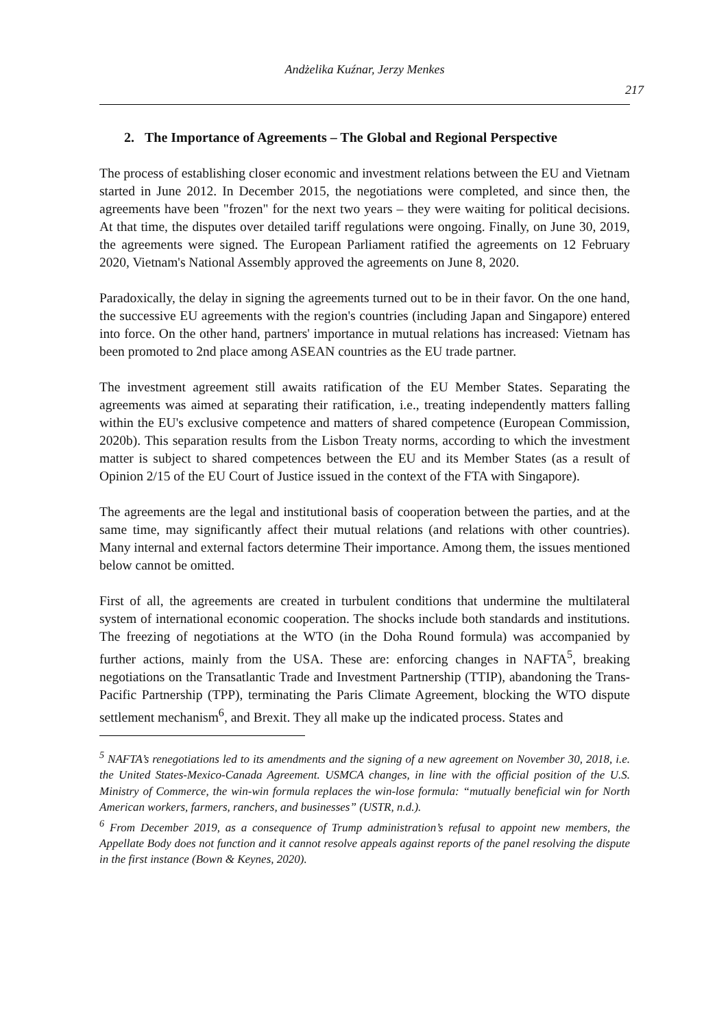Andżelika Kuźnar, Jerzy Menkes
217
2. The Importance of Agreements – The Global and Regional Perspective
The process of establishing closer economic and investment relations between the EU and Vietnam started in June 2012. In December 2015, the negotiations were completed, and since then, the agreements have been "frozen" for the next two years – they were waiting for political decisions. At that time, the disputes over detailed tariff regulations were ongoing. Finally, on June 30, 2019, the agreements were signed. The European Parliament ratified the agreements on 12 February 2020, Vietnam's National Assembly approved the agreements on June 8, 2020.
Paradoxically, the delay in signing the agreements turned out to be in their favor. On the one hand, the successive EU agreements with the region's countries (including Japan and Singapore) entered into force. On the other hand, partners' importance in mutual relations has increased: Vietnam has been promoted to 2nd place among ASEAN countries as the EU trade partner.
The investment agreement still awaits ratification of the EU Member States. Separating the agreements was aimed at separating their ratification, i.e., treating independently matters falling within the EU's exclusive competence and matters of shared competence (European Commission, 2020b). This separation results from the Lisbon Treaty norms, according to which the investment matter is subject to shared competences between the EU and its Member States (as a result of Opinion 2/15 of the EU Court of Justice issued in the context of the FTA with Singapore).
The agreements are the legal and institutional basis of cooperation between the parties, and at the same time, may significantly affect their mutual relations (and relations with other countries). Many internal and external factors determine Their importance. Among them, the issues mentioned below cannot be omitted.
First of all, the agreements are created in turbulent conditions that undermine the multilateral system of international economic cooperation. The shocks include both standards and institutions. The freezing of negotiations at the WTO (in the Doha Round formula) was accompanied by further actions, mainly from the USA. These are: enforcing changes in NAFTA<sup>5</sup>, breaking negotiations on the Transatlantic Trade and Investment Partnership (TTIP), abandoning the Trans-Pacific Partnership (TPP), terminating the Paris Climate Agreement, blocking the WTO dispute settlement mechanism<sup>6</sup>, and Brexit. They all make up the indicated process. States and
<sup>5</sup> NAFTA’s renegotiations led to its amendments and the signing of a new agreement on November 30, 2018, i.e. the United States-Mexico-Canada Agreement. USMCA changes, in line with the official position of the U.S. Ministry of Commerce, the win-win formula replaces the win-lose formula: “mutually beneficial win for North American workers, farmers, ranchers, and businesses” (USTR, n.d.).
<sup>6</sup> From December 2019, as a consequence of Trump administration’s refusal to appoint new members, the Appellate Body does not function and it cannot resolve appeals against reports of the panel resolving the dispute in the first instance (Bown & Keynes, 2020).